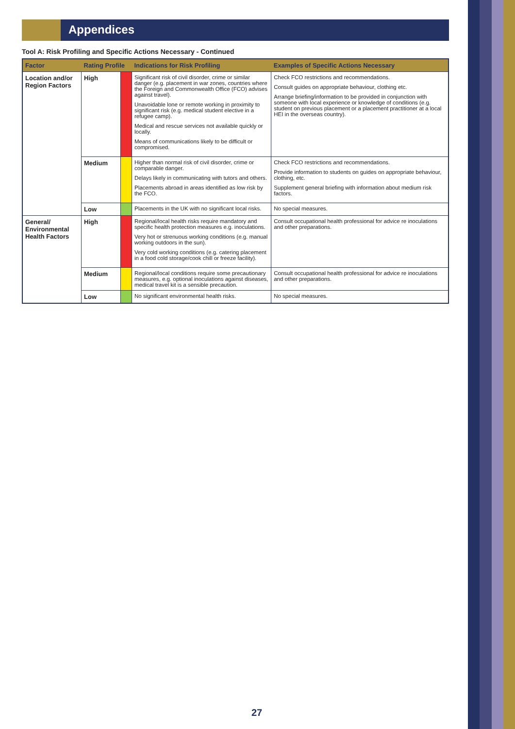Appendices
Tool A: Risk Profiling and Specific Actions Necessary - Continued
| Factor | Rating Profile | | Indications for Risk Profiling | Examples of Specific Actions Necessary |
| --- | --- | --- | --- | --- |
| Location and/or Region Factors | High | | Significant risk of civil disorder, crime or similar danger (e.g. placement in war zones, countries where the Foreign and Commonwealth Office (FCO) advises against travel). Unavoidable lone or remote working in proximity to significant risk (e.g. medical student elective in a refugee camp). Medical and rescue services not available quickly or locally. Means of communications likely to be difficult or compromised. | Check FCO restrictions and recommendations. Consult guides on appropriate behaviour, clothing etc. Arrange briefing/information to be provided in conjunction with someone with local experience or knowledge of conditions (e.g. student on previous placement or a placement practitioner at a local HEI in the overseas country). |
| | Medium | | Higher than normal risk of civil disorder, crime or comparable danger. Delays likely in communicating with tutors and others. Placements abroad in areas identified as low risk by the FCO. | Check FCO restrictions and recommendations. Provide information to students on guides on appropriate behaviour, clothing, etc. Supplement general briefing with information about medium risk factors. |
| | Low | | Placements in the UK with no significant local risks. | No special measures. |
| General/ Environmental Health Factors | High | | Regional/local health risks require mandatory and specific health protection measures e.g. inoculations. Very hot or strenuous working conditions (e.g. manual working outdoors in the sun). Very cold working conditions (e.g. catering placement in a food cold storage/cook chill or freeze facility). | Consult occupational health professional for advice re inoculations and other preparations. |
| | Medium | | Regional/local conditions require some precautionary measures, e.g. optional inoculations against diseases, medical travel kit is a sensible precaution. | Consult occupational health professional for advice re inoculations and other preparations. |
| | Low | | No significant environmental health risks. | No special measures. |
27